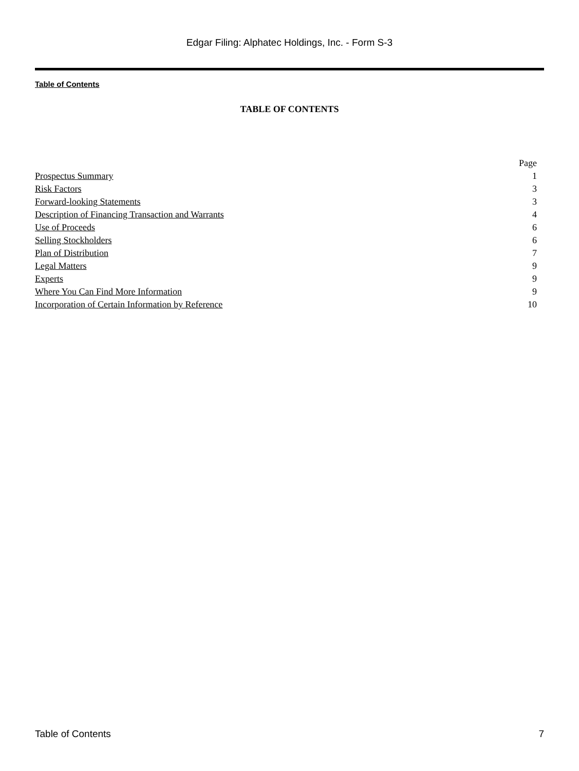Edgar Filing: Alphatec Holdings, Inc. - Form S-3
Table of Contents
TABLE OF CONTENTS
| | Page |
| --- | --- |
| Prospectus Summary | 1 |
| Risk Factors | 3 |
| Forward-looking Statements | 3 |
| Description of Financing Transaction and Warrants | 4 |
| Use of Proceeds | 6 |
| Selling Stockholders | 6 |
| Plan of Distribution | 7 |
| Legal Matters | 9 |
| Experts | 9 |
| Where You Can Find More Information | 9 |
| Incorporation of Certain Information by Reference | 10 |
Table of Contents 7